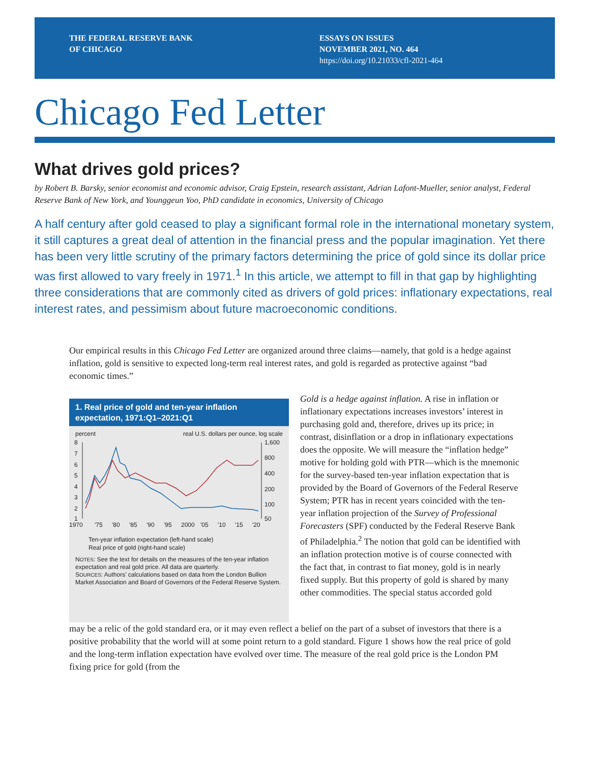THE FEDERAL RESERVE BANK
OF CHICAGO
ESSAYS ON ISSUES
NOVEMBER 2021, NO. 464
https://doi.org/10.21033/cfl-2021-464
Chicago Fed Letter
What drives gold prices?
by Robert B. Barsky, senior economist and economic advisor, Craig Epstein, research assistant, Adrian Lafont-Mueller, senior analyst, Federal Reserve Bank of New York, and Younggeun Yoo, PhD candidate in economics, University of Chicago
A half century after gold ceased to play a significant formal role in the international monetary system, it still captures a great deal of attention in the financial press and the popular imagination. Yet there has been very little scrutiny of the primary factors determining the price of gold since its dollar price was first allowed to vary freely in 1971.<sup>1</sup> In this article, we attempt to fill in that gap by highlighting three considerations that are commonly cited as drivers of gold prices: inflationary expectations, real interest rates, and pessimism about future macroeconomic conditions.
Our empirical results in this Chicago Fed Letter are organized around three claims—namely, that gold is a hedge against inflation, gold is sensitive to expected long-term real interest rates, and gold is regarded as protective against “bad economic times.”
1. Real price of gold and ten-year inflation expectation, 1971:Q1–2021:Q1
percent real U.S. dollars per ounce, log scale
8
7
6
5
4
3
2
1
1,600
800
400
200
100
50
1970
'75
'80
'85
'90
'95
2000
'05
'10
'15
'20
Ten-year inflation expectation (left-hand scale)
Real price of gold (right-hand scale)
NOTES: See the text for details on the measures of the ten-year inflation expectation and real gold price. All data are quarterly.
SOURCES: Authors’ calculations based on data from the London Bullion Market Association and Board of Governors of the Federal Reserve System.
Gold is a hedge against inflation. A rise in inflation or inflationary expectations increases investors’ interest in purchasing gold and, therefore, drives up its price; in contrast, disinflation or a drop in inflationary expectations does the opposite. We will measure the “inflation hedge” motive for holding gold with PTR—which is the mnemonic for the survey-based ten-year inflation expectation that is provided by the Board of Governors of the Federal Reserve System; PTR has in recent years coincided with the ten-year inflation projection of the Survey of Professional Forecasters (SPF) conducted by the Federal Reserve Bank of Philadelphia.<sup>2</sup> The notion that gold can be identified with an inflation protection motive is of course connected with the fact that, in contrast to fiat money, gold is in nearly fixed supply. But this property of gold is shared by many other commodities. The special status accorded gold
may be a relic of the gold standard era, or it may even reflect a belief on the part of a subset of investors that there is a positive probability that the world will at some point return to a gold standard. Figure 1 shows how the real price of gold and the long-term inflation expectation have evolved over time. The measure of the real gold price is the London PM fixing price for gold (from the